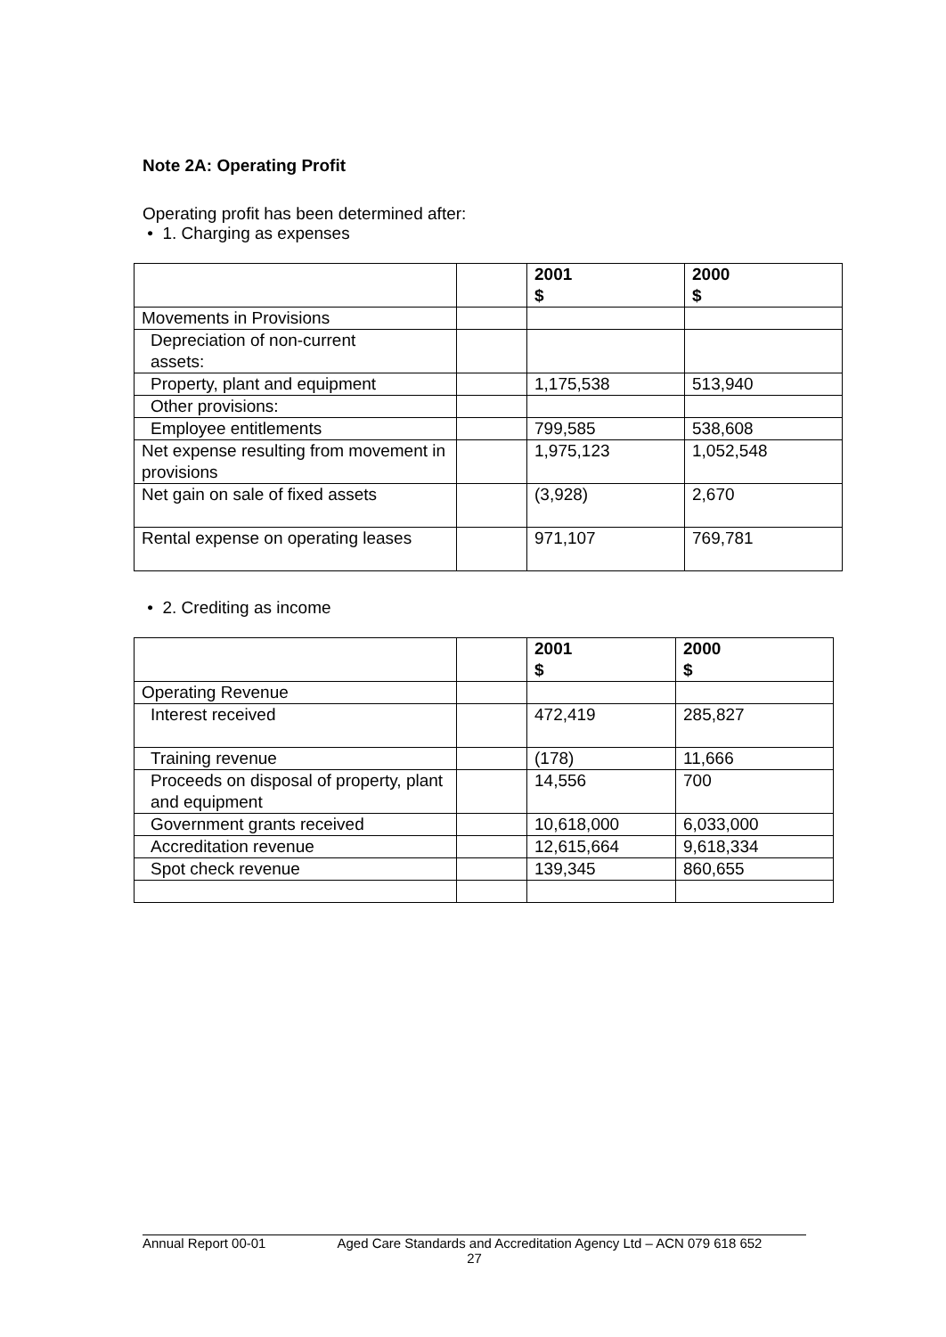Note 2A: Operating Profit
Operating profit has been determined after:
• 1. Charging as expenses
| | | 2001 $ | 2000 $ |
| Movements in Provisions | | | |
| Depreciation of non-current assets: | | | |
| Property, plant and equipment | | 1,175,538 | 513,940 |
| Other provisions: | | | |
| Employee entitlements | | 799,585 | 538,608 |
| Net expense resulting from movement in provisions | | 1,975,123 | 1,052,548 |
| Net gain on sale of fixed assets | | (3,928) | 2,670 |
| Rental expense on operating leases | | 971,107 | 769,781 |
• 2. Crediting as income
| | | 2001 $ | 2000 $ |
| Operating Revenue | | | |
| Interest received | | 472,419 | 285,827 |
| Training revenue | | (178) | 11,666 |
| Proceeds on disposal of property, plant and equipment | | 14,556 | 700 |
| Government grants received | | 10,618,000 | 6,033,000 |
| Accreditation revenue | | 12,615,664 | 9,618,334 |
| Spot check revenue | | 139,345 | 860,655 |
Annual Report 00-01 Aged Care Standards and Accreditation Agency Ltd – ACN 079 618 652
27